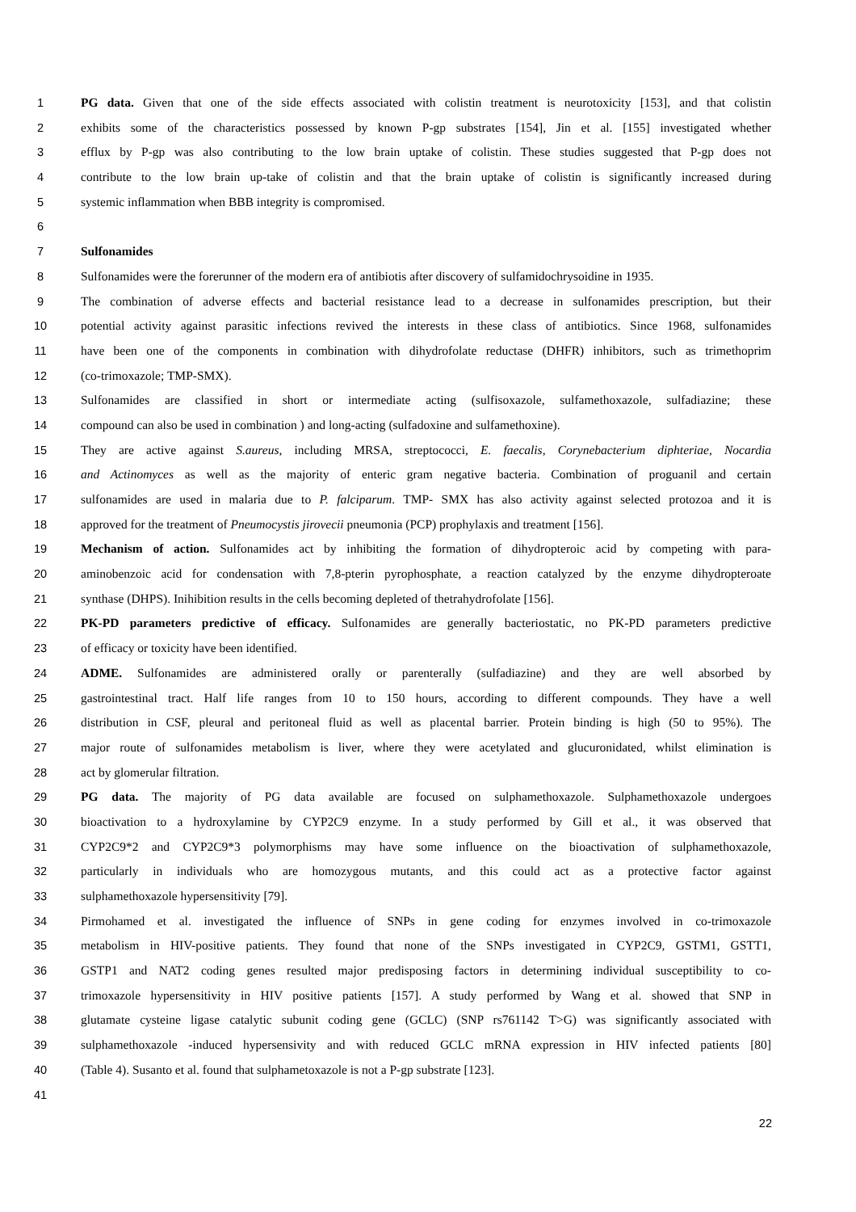1 PG data. Given that one of the side effects associated with colistin treatment is neurotoxicity [153], and that colistin
2 exhibits some of the characteristics possessed by known P-gp substrates [154], Jin et al. [155] investigated whether
3 efflux by P-gp was also contributing to the low brain uptake of colistin. These studies suggested that P-gp does not
4 contribute to the low brain up-take of colistin and that the brain uptake of colistin is significantly increased during
5 systemic inflammation when BBB integrity is compromised.
6
7 Sulfonamides
8 Sulfonamides were the forerunner of the modern era of antibiotis after discovery of sulfamidochrysoidine in 1935.
9 The combination of adverse effects and bacterial resistance lead to a decrease in sulfonamides prescription, but their
10 potential activity against parasitic infections revived the interests in these class of antibiotics. Since 1968, sulfonamides
11 have been one of the components in combination with dihydrofolate reductase (DHFR) inhibitors, such as trimethoprim
12 (co-trimoxazole; TMP-SMX).
13 Sulfonamides are classified in short or intermediate acting (sulfisoxazole, sulfamethoxazole, sulfadiazine; these
14 compound can also be used in combination ) and long-acting (sulfadoxine and sulfamethoxine).
15 They are active against S.aureus, including MRSA, streptococci, E. faecalis, Corynebacterium diphteriae, Nocardia
16 and Actinomyces as well as the majority of enteric gram negative bacteria. Combination of proguanil and certain
17 sulfonamides are used in malaria due to P. falciparum. TMP- SMX has also activity against selected protozoa and it is
18 approved for the treatment of Pneumocystis jirovecii pneumonia (PCP) prophylaxis and treatment [156].
19 Mechanism of action. Sulfonamides act by inhibiting the formation of dihydropteroic acid by competing with para-
20 aminobenzoic acid for condensation with 7,8-pterin pyrophosphate, a reaction catalyzed by the enzyme dihydropteroate
21 synthase (DHPS). Inihibition results in the cells becoming depleted of thetrahydrofolate [156].
22 PK-PD parameters predictive of efficacy. Sulfonamides are generally bacteriostatic, no PK-PD parameters predictive
23 of efficacy or toxicity have been identified.
24 ADME. Sulfonamides are administered orally or parenterally (sulfadiazine) and they are well absorbed by
25 gastrointestinal tract. Half life ranges from 10 to 150 hours, according to different compounds. They have a well
26 distribution in CSF, pleural and peritoneal fluid as well as placental barrier. Protein binding is high (50 to 95%). The
27 major route of sulfonamides metabolism is liver, where they were acetylated and glucuronidated, whilst elimination is
28 act by glomerular filtration.
29 PG data. The majority of PG data available are focused on sulphamethoxazole. Sulphamethoxazole undergoes
30 bioactivation to a hydroxylamine by CYP2C9 enzyme. In a study performed by Gill et al., it was observed that
31 CYP2C9*2 and CYP2C9*3 polymorphisms may have some influence on the bioactivation of sulphamethoxazole,
32 particularly in individuals who are homozygous mutants, and this could act as a protective factor against
33 sulphamethoxazole hypersensitivity [79].
34 Pirmohamed et al. investigated the influence of SNPs in gene coding for enzymes involved in co-trimoxazole
35 metabolism in HIV-positive patients. They found that none of the SNPs investigated in CYP2C9, GSTM1, GSTT1,
36 GSTP1 and NAT2 coding genes resulted major predisposing factors in determining individual susceptibility to co-
37 trimoxazole hypersensitivity in HIV positive patients [157]. A study performed by Wang et al. showed that SNP in
38 glutamate cysteine ligase catalytic subunit coding gene (GCLC) (SNP rs761142 T>G) was significantly associated with
39 sulphamethoxazole -induced hypersensivity and with reduced GCLC mRNA expression in HIV infected patients [80]
40 (Table 4). Susanto et al. found that sulphametoxazole is not a P-gp substrate [123].
41
22